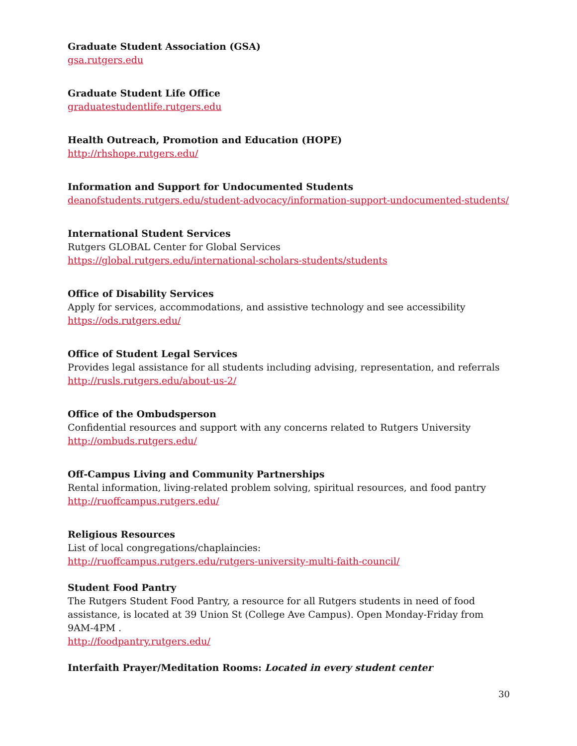Graduate Student Association (GSA)
gsa.rutgers.edu
Graduate Student Life Office
graduatestudentlife.rutgers.edu
Health Outreach, Promotion and Education (HOPE)
http://rhshope.rutgers.edu/
Information and Support for Undocumented Students
deanofstudents.rutgers.edu/student-advocacy/information-support-undocumented-students/
International Student Services
Rutgers GLOBAL Center for Global Services
https://global.rutgers.edu/international-scholars-students/students
Office of Disability Services
Apply for services, accommodations, and assistive technology and see accessibility
https://ods.rutgers.edu/
Office of Student Legal Services
Provides legal assistance for all students including advising, representation, and referrals
http://rusls.rutgers.edu/about-us-2/
Office of the Ombudsperson
Confidential resources and support with any concerns related to Rutgers University
http://ombuds.rutgers.edu/
Off-Campus Living and Community Partnerships
Rental information, living-related problem solving, spiritual resources, and food pantry
http://ruoffcampus.rutgers.edu/
Religious Resources
List of local congregations/chaplaincies:
http://ruoffcampus.rutgers.edu/rutgers-university-multi-faith-council/
Student Food Pantry
The Rutgers Student Food Pantry, a resource for all Rutgers students in need of food assistance, is located at 39 Union St (College Ave Campus). Open Monday-Friday from 9AM-4PM .
http://foodpantry.rutgers.edu/
Interfaith Prayer/Meditation Rooms: Located in every student center
30